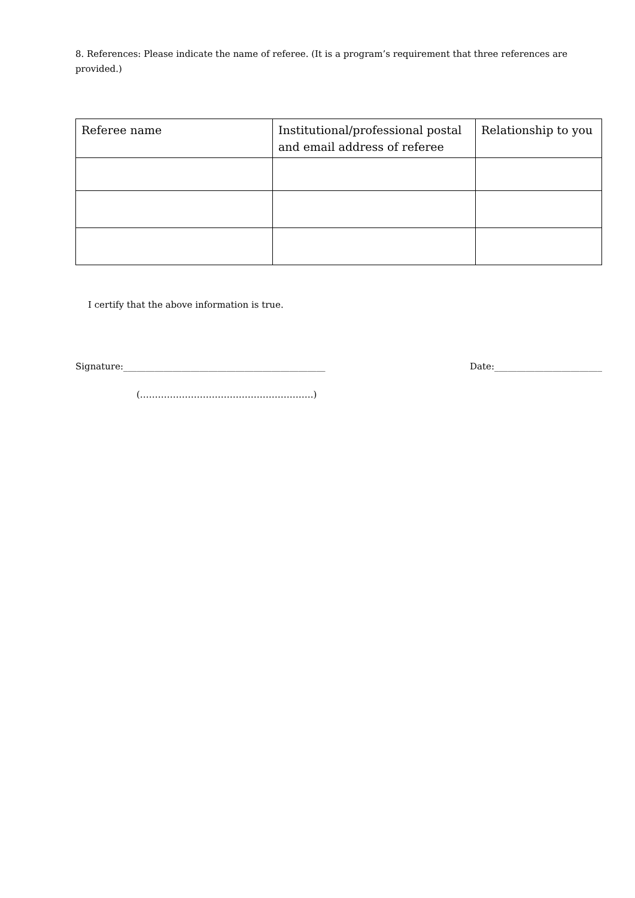8. References: Please indicate the name of referee. (It is a program’s requirement that three references are provided.)
| Referee name | Institutional/professional postal and email address of referee | Relationship to you |
| --- | --- | --- |
I certify that the above information is true.
Signature:_____________________________________________
Date:________________________
(………………………………………………….)